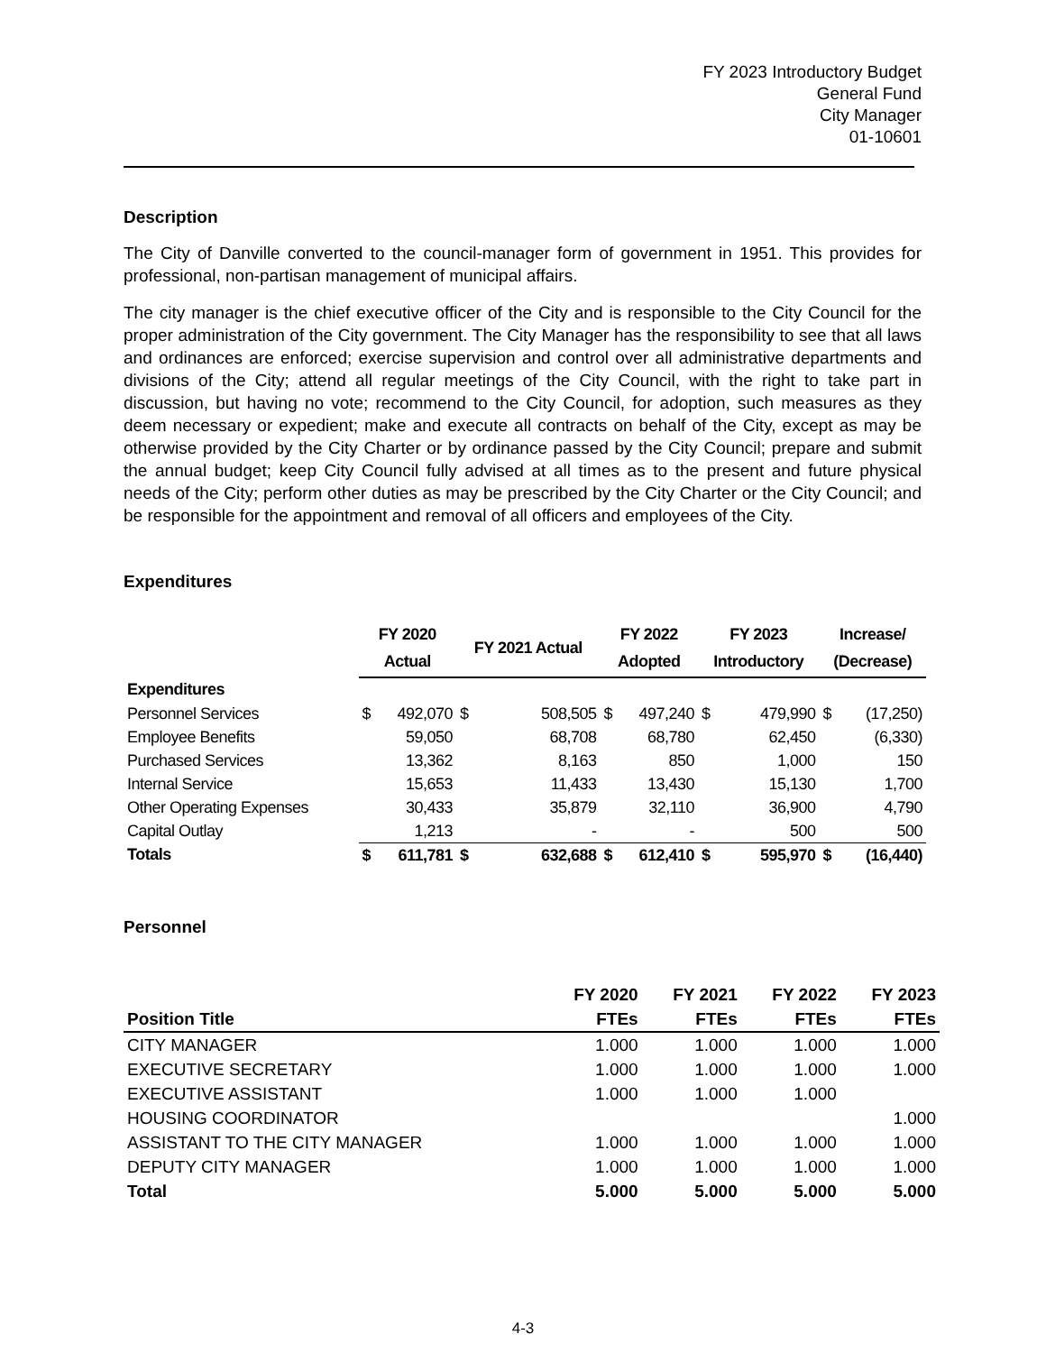FY 2023 Introductory Budget
General Fund
City Manager
01-10601
Description
The City of Danville converted to the council-manager form of government in 1951. This provides for professional, non-partisan management of municipal affairs.
The city manager is the chief executive officer of the City and is responsible to the City Council for the proper administration of the City government. The City Manager has the responsibility to see that all laws and ordinances are enforced; exercise supervision and control over all administrative departments and divisions of the City; attend all regular meetings of the City Council, with the right to take part in discussion, but having no vote; recommend to the City Council, for adoption, such measures as they deem necessary or expedient; make and execute all contracts on behalf of the City, except as may be otherwise provided by the City Charter or by ordinance passed by the City Council; prepare and submit the annual budget; keep City Council fully advised at all times as to the present and future physical needs of the City; perform other duties as may be prescribed by the City Charter or the City Council; and be responsible for the appointment and removal of all officers and employees of the City.
Expenditures
| | FY 2020 Actual | | FY 2021 Actual | | FY 2022 Adopted | | FY 2023 Introductory | | Increase/ (Decrease) | |
| --- | --- | --- | --- | --- | --- | --- | --- | --- | --- | --- |
| Expenditures | | | | | | | | | | |
| Personnel Services | $ | 492,070 | $ | 508,505 | $ | 497,240 | $ | 479,990 | $ | (17,250) |
| Employee Benefits | | 59,050 | | 68,708 | | 68,780 | | 62,450 | | (6,330) |
| Purchased Services | | 13,362 | | 8,163 | | 850 | | 1,000 | | 150 |
| Internal Service | | 15,653 | | 11,433 | | 13,430 | | 15,130 | | 1,700 |
| Other Operating Expenses | | 30,433 | | 35,879 | | 32,110 | | 36,900 | | 4,790 |
| Capital Outlay | | 1,213 | | - | | - | | 500 | | 500 |
| Totals | $ | 611,781 | $ | 632,688 | $ | 612,410 | $ | 595,970 | $ | (16,440) |
Personnel
| | FY 2020 | FY 2021 | FY 2022 | FY 2023 |
| --- | --- | --- | --- | --- |
| Position Title | FTEs | FTEs | FTEs | FTEs |
| CITY MANAGER | 1.000 | 1.000 | 1.000 | 1.000 |
| EXECUTIVE SECRETARY | 1.000 | 1.000 | 1.000 | 1.000 |
| EXECUTIVE ASSISTANT | 1.000 | 1.000 | 1.000 | |
| HOUSING COORDINATOR | | | | 1.000 |
| ASSISTANT TO THE CITY MANAGER | 1.000 | 1.000 | 1.000 | 1.000 |
| DEPUTY CITY MANAGER | 1.000 | 1.000 | 1.000 | 1.000 |
| Total | 5.000 | 5.000 | 5.000 | 5.000 |
4-3